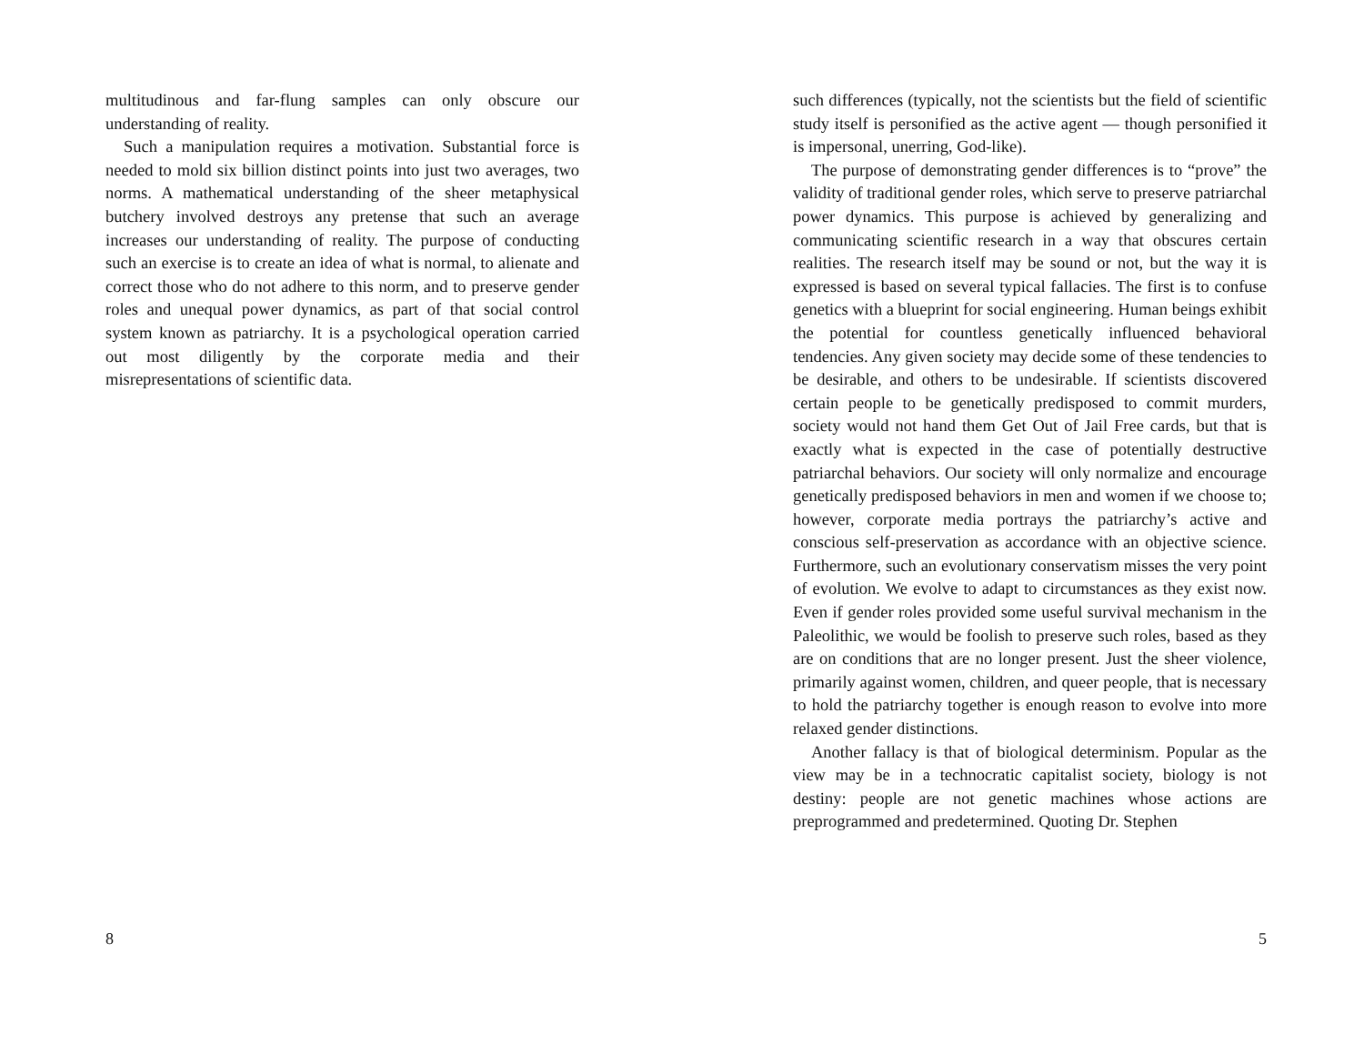multitudinous and far-flung samples can only obscure our understanding of reality.
Such a manipulation requires a motivation. Substantial force is needed to mold six billion distinct points into just two averages, two norms. A mathematical understanding of the sheer metaphysical butchery involved destroys any pretense that such an average increases our understanding of reality. The purpose of conducting such an exercise is to create an idea of what is normal, to alienate and correct those who do not adhere to this norm, and to preserve gender roles and unequal power dynamics, as part of that social control system known as patriarchy. It is a psychological operation carried out most diligently by the corporate media and their misrepresentations of scientific data.
8
such differences (typically, not the scientists but the field of scientific study itself is personified as the active agent — though personified it is impersonal, unerring, God-like).
The purpose of demonstrating gender differences is to “prove” the validity of traditional gender roles, which serve to preserve patriarchal power dynamics. This purpose is achieved by generalizing and communicating scientific research in a way that obscures certain realities. The research itself may be sound or not, but the way it is expressed is based on several typical fallacies. The first is to confuse genetics with a blueprint for social engineering. Human beings exhibit the potential for countless genetically influenced behavioral tendencies. Any given society may decide some of these tendencies to be desirable, and others to be undesirable. If scientists discovered certain people to be genetically predisposed to commit murders, society would not hand them Get Out of Jail Free cards, but that is exactly what is expected in the case of potentially destructive patriarchal behaviors. Our society will only normalize and encourage genetically predisposed behaviors in men and women if we choose to; however, corporate media portrays the patriarchy’s active and conscious self-preservation as accordance with an objective science. Furthermore, such an evolutionary conservatism misses the very point of evolution. We evolve to adapt to circumstances as they exist now. Even if gender roles provided some useful survival mechanism in the Paleolithic, we would be foolish to preserve such roles, based as they are on conditions that are no longer present. Just the sheer violence, primarily against women, children, and queer people, that is necessary to hold the patriarchy together is enough reason to evolve into more relaxed gender distinctions.
Another fallacy is that of biological determinism. Popular as the view may be in a technocratic capitalist society, biology is not destiny: people are not genetic machines whose actions are preprogrammed and predetermined. Quoting Dr. Stephen
5